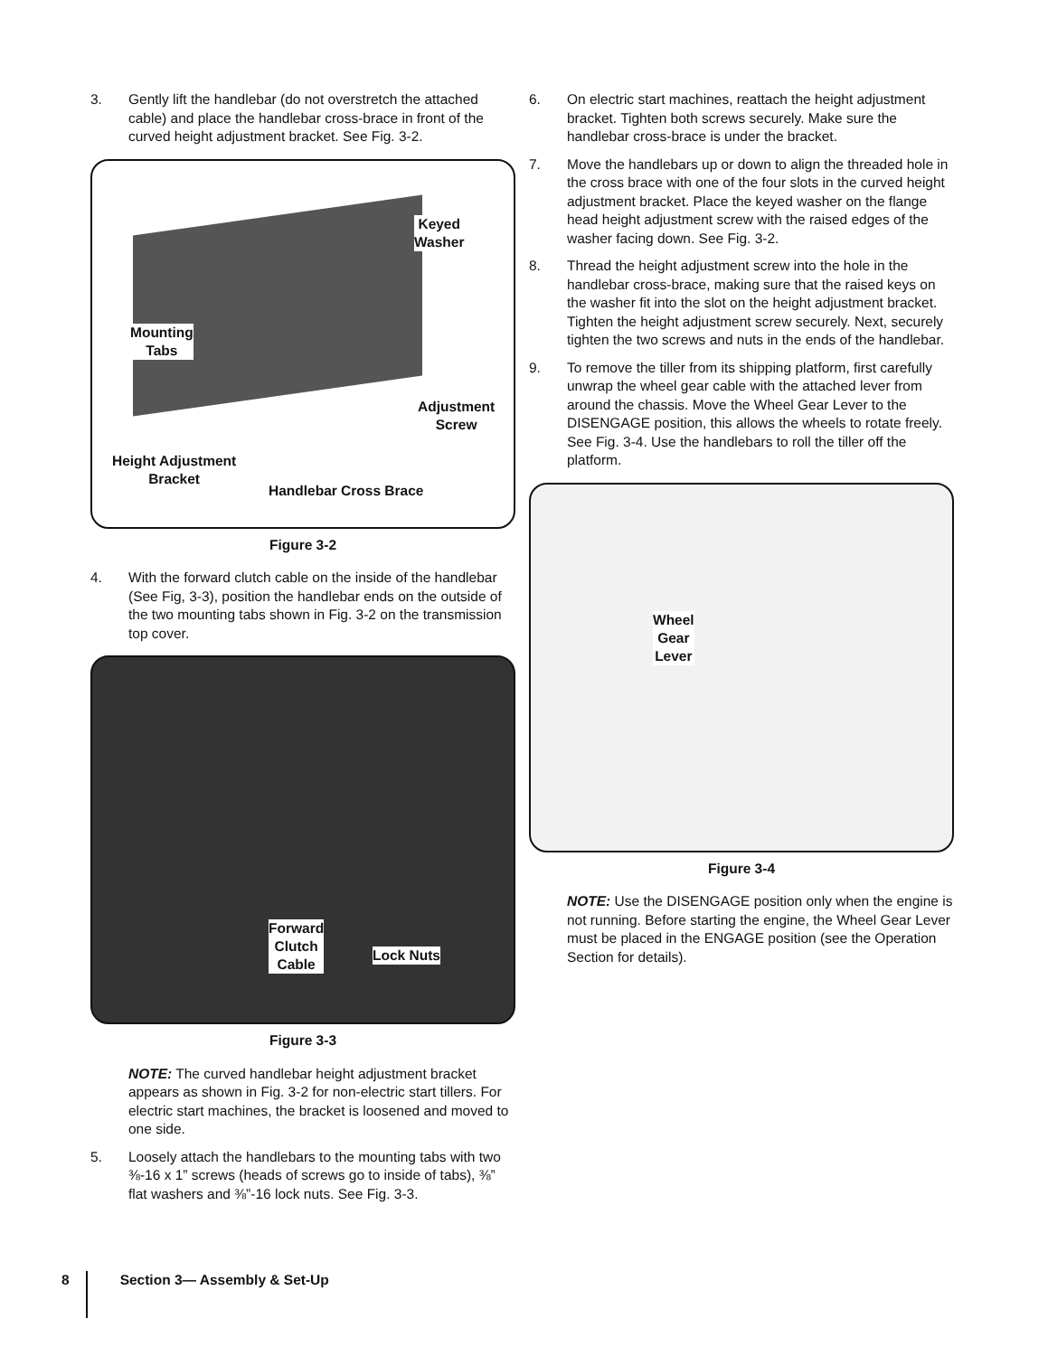3. Gently lift the handlebar (do not overstretch the attached cable) and place the handlebar cross-brace in front of the curved height adjustment bracket. See Fig. 3-2.
Keyed
Washer
Mounting
Tabs
Adjustment
Screw
Height Adjustment
Bracket
Handlebar Cross Brace
Figure 3-2
4. With the forward clutch cable on the inside of the handlebar (See Fig, 3-3), position the handlebar ends on the outside of the two mounting tabs shown in Fig. 3-2 on the transmission top cover.
Forward
Clutch
Cable
Lock Nuts
Figure 3-3
NOTE: The curved handlebar height adjustment bracket appears as shown in Fig. 3-2 for non-electric start tillers. For electric start machines, the bracket is loosened and moved to one side.
5. Loosely attach the handlebars to the mounting tabs with two ⅜-16 x 1” screws (heads of screws go to inside of tabs), ⅜” flat washers and ⅜”-16 lock nuts. See Fig. 3-3.
6. On electric start machines, reattach the height adjustment bracket. Tighten both screws securely. Make sure the handlebar cross-brace is under the bracket.
7. Move the handlebars up or down to align the threaded hole in the cross brace with one of the four slots in the curved height adjustment bracket. Place the keyed washer on the flange head height adjustment screw with the raised edges of the washer facing down. See Fig. 3-2.
8. Thread the height adjustment screw into the hole in the handlebar cross-brace, making sure that the raised keys on the washer fit into the slot on the height adjustment bracket. Tighten the height adjustment screw securely. Next, securely tighten the two screws and nuts in the ends of the handlebar.
9. To remove the tiller from its shipping platform, first carefully unwrap the wheel gear cable with the attached lever from around the chassis. Move the Wheel Gear Lever to the DISENGAGE position, this allows the wheels to rotate freely. See Fig. 3-4. Use the handlebars to roll the tiller off the platform.
Wheel
Gear
Lever
Figure 3-4
NOTE: Use the DISENGAGE position only when the engine is not running. Before starting the engine, the Wheel Gear Lever must be placed in the ENGAGE position (see the Operation Section for details).
8 Section 3— Assembly & Set-Up